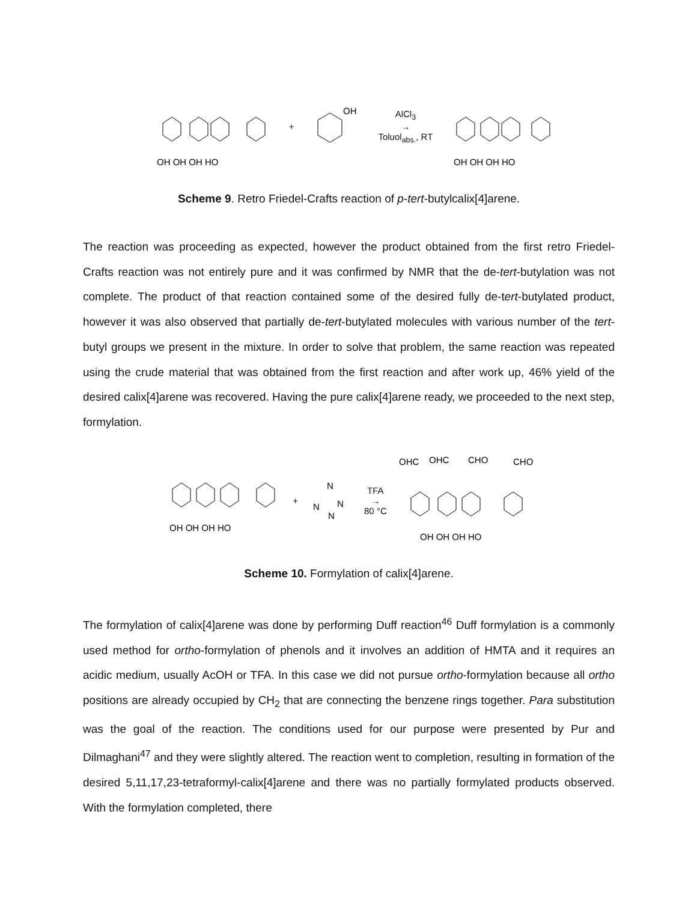OH OH OH HO
+
OH
AlCl<sub>3</sub>
→
Toluol<sub>abs.</sub>, RT
OH OH OH HO
Scheme 9. Retro Friedel-Crafts reaction of p-tert-butylcalix[4]arene.
The reaction was proceeding as expected, however the product obtained from the first retro Friedel-Crafts reaction was not entirely pure and it was confirmed by NMR that the de-tert-butylation was not complete. The product of that reaction contained some of the desired fully de-tert-butylated product, however it was also observed that partially de-tert-butylated molecules with various number of the tert-butyl groups we present in the mixture. In order to solve that problem, the same reaction was repeated using the crude material that was obtained from the first reaction and after work up, 46% yield of the desired calix[4]arene was recovered. Having the pure calix[4]arene ready, we proceeded to the next step, formylation.
OH OH OH HO
+
N
N
N
N
TFA
→
80 °C
OHC
OHC
CHO
CHO
OH OH OH HO
Scheme 10. Formylation of calix[4]arene.
The formylation of calix[4]arene was done by performing Duff reaction<sup>46</sup> Duff formylation is a commonly used method for ortho-formylation of phenols and it involves an addition of HMTA and it requires an acidic medium, usually AcOH or TFA. In this case we did not pursue ortho-formylation because all ortho positions are already occupied by CH<sub>2</sub> that are connecting the benzene rings together. Para substitution was the goal of the reaction. The conditions used for our purpose were presented by Pur and Dilmaghani<sup>47</sup> and they were slightly altered. The reaction went to completion, resulting in formation of the desired 5,11,17,23-tetraformyl-calix[4]arene and there was no partially formylated products observed. With the formylation completed, there